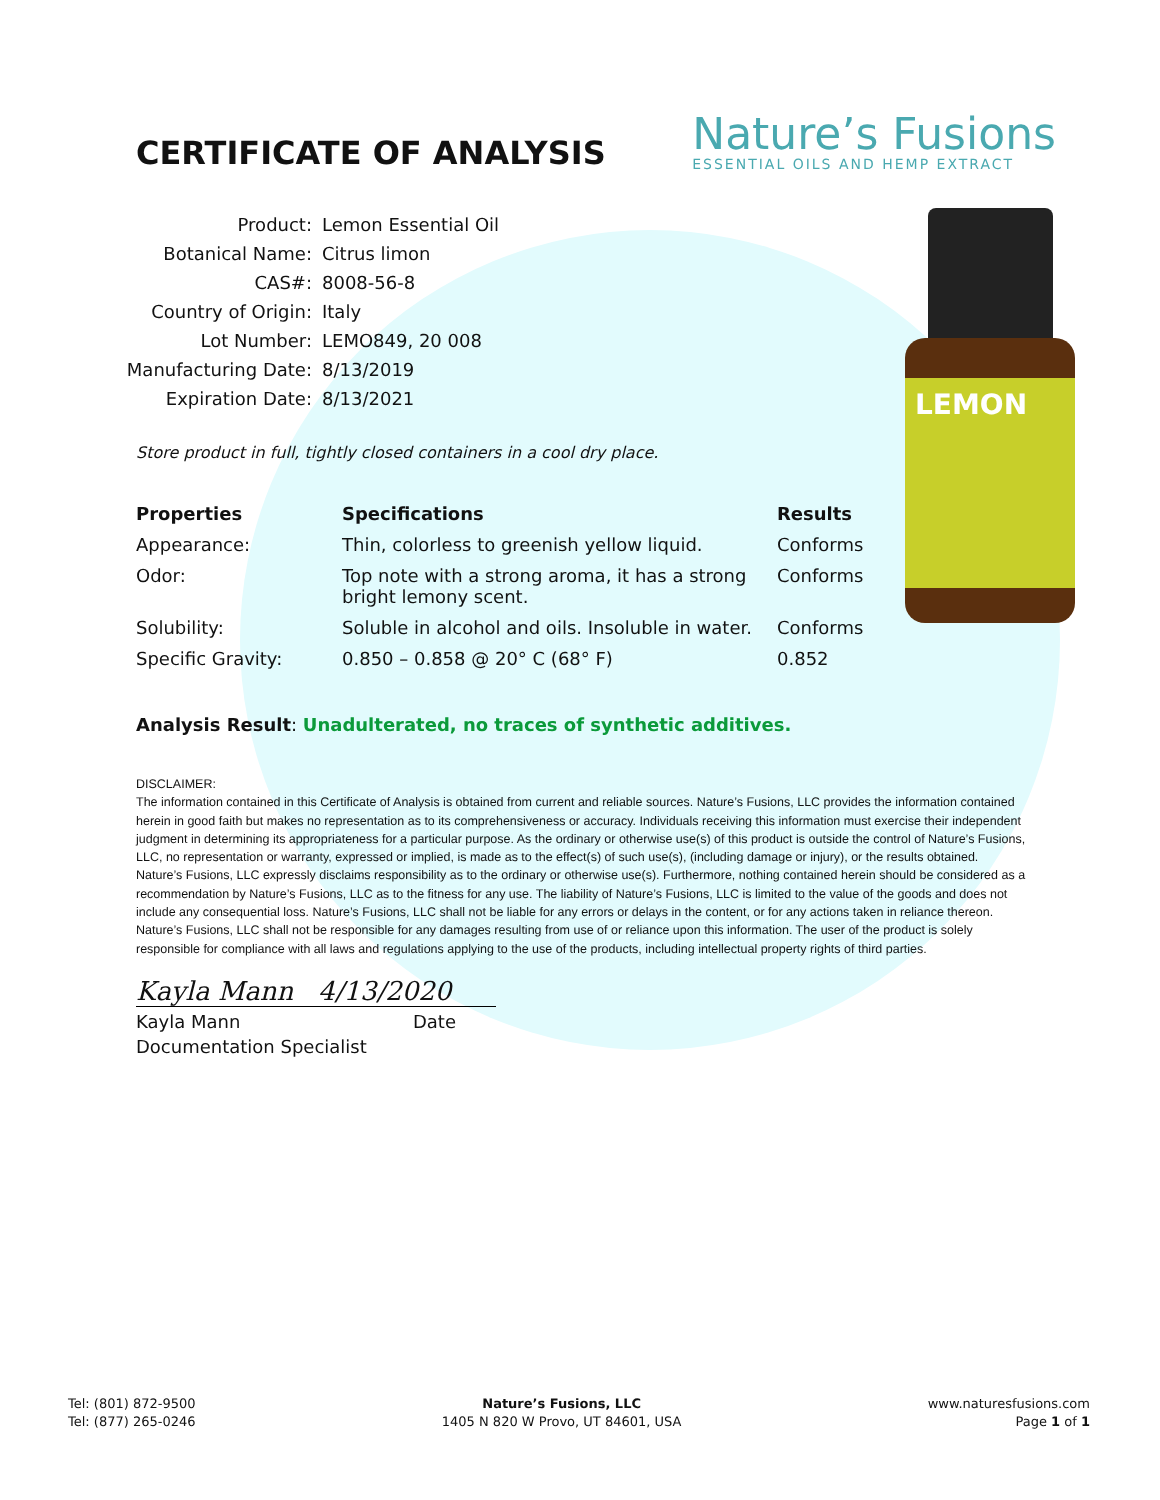LEMON
CERTIFICATE OF ANALYSIS
Nature’s Fusions
ESSENTIAL OILS AND HEMP EXTRACT
| Product: | Lemon Essential Oil |
| Botanical Name: | Citrus limon |
| CAS#: | 8008-56-8 |
| Country of Origin: | Italy |
| Lot Number: | LEMO849, 20 008 |
| Manufacturing Date: | 8/13/2019 |
| Expiration Date: | 8/13/2021 |
Store product in full, tightly closed containers in a cool dry place.
| Properties | Specifications | Results |
| --- | --- | --- |
| Appearance: | Thin, colorless to greenish yellow liquid. | Conforms |
| Odor: | Top note with a strong aroma, it has a strong bright lemony scent. | Conforms |
| Solubility: | Soluble in alcohol and oils. Insoluble in water. | Conforms |
| Specific Gravity: | 0.850 – 0.858 @ 20° C (68° F) | 0.852 |
Analysis Result: Unadulterated, no traces of synthetic additives.
DISCLAIMER:
The information contained in this Certificate of Analysis is obtained from current and reliable sources. Nature’s Fusions, LLC provides the information contained herein in good faith but makes no representation as to its comprehensiveness or accuracy. Individuals receiving this information must exercise their independent judgment in determining its appropriateness for a particular purpose. As the ordinary or otherwise use(s) of this product is outside the control of Nature’s Fusions, LLC, no representation or warranty, expressed or implied, is made as to the effect(s) of such use(s), (including damage or injury), or the results obtained. Nature’s Fusions, LLC expressly disclaims responsibility as to the ordinary or otherwise use(s). Furthermore, nothing contained herein should be considered as a recommendation by Nature’s Fusions, LLC as to the fitness for any use. The liability of Nature’s Fusions, LLC is limited to the value of the goods and does not include any consequential loss. Nature’s Fusions, LLC shall not be liable for any errors or delays in the content, or for any actions taken in reliance thereon. Nature’s Fusions, LLC shall not be responsible for any damages resulting from use of or reliance upon this information. The user of the product is solely responsible for compliance with all laws and regulations applying to the use of the products, including intellectual property rights of third parties.
Kayla Mann 4/13/2020
Kayla Mann Date
Documentation Specialist
Tel: (801) 872-9500
Tel: (877) 265-0246
Nature’s Fusions, LLC
1405 N 820 W Provo, UT 84601, USA
www.naturesfusions.com
Page 1 of 1